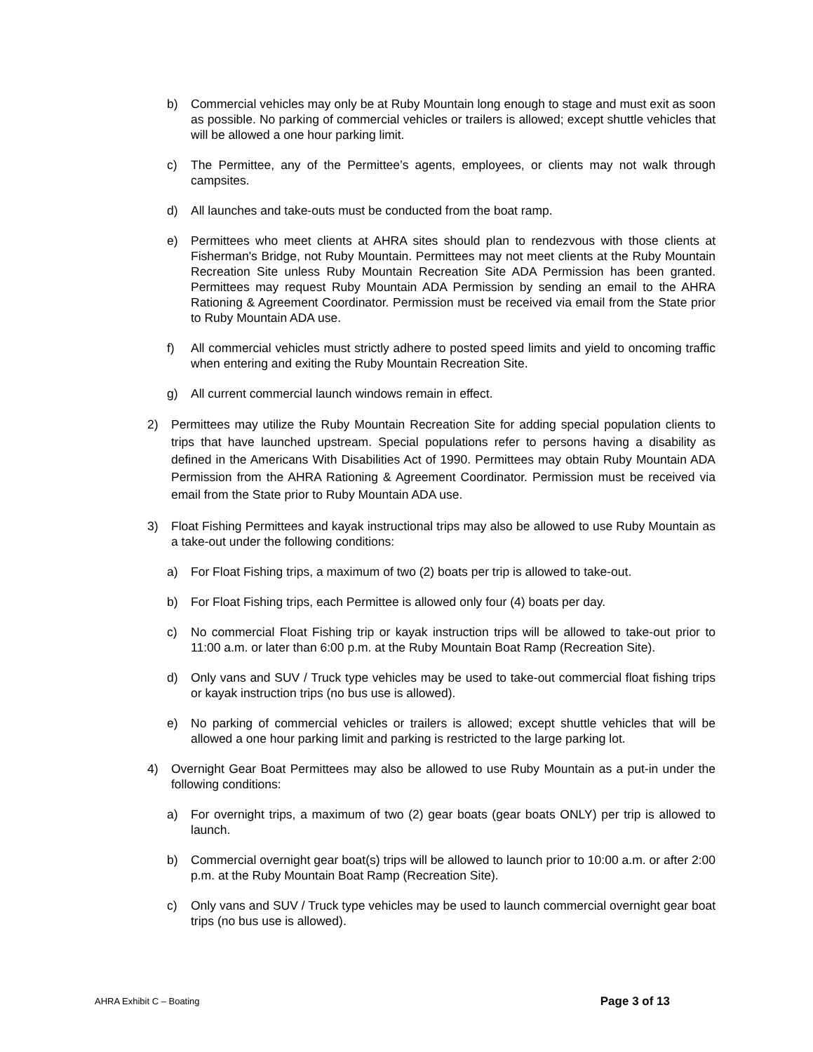b) Commercial vehicles may only be at Ruby Mountain long enough to stage and must exit as soon as possible. No parking of commercial vehicles or trailers is allowed; except shuttle vehicles that will be allowed a one hour parking limit.
c) The Permittee, any of the Permittee’s agents, employees, or clients may not walk through campsites.
d) All launches and take-outs must be conducted from the boat ramp.
e) Permittees who meet clients at AHRA sites should plan to rendezvous with those clients at Fisherman's Bridge, not Ruby Mountain. Permittees may not meet clients at the Ruby Mountain Recreation Site unless Ruby Mountain Recreation Site ADA Permission has been granted. Permittees may request Ruby Mountain ADA Permission by sending an email to the AHRA Rationing & Agreement Coordinator. Permission must be received via email from the State prior to Ruby Mountain ADA use.
f) All commercial vehicles must strictly adhere to posted speed limits and yield to oncoming traffic when entering and exiting the Ruby Mountain Recreation Site.
g) All current commercial launch windows remain in effect.
2) Permittees may utilize the Ruby Mountain Recreation Site for adding special population clients to trips that have launched upstream. Special populations refer to persons having a disability as defined in the Americans With Disabilities Act of 1990. Permittees may obtain Ruby Mountain ADA Permission from the AHRA Rationing & Agreement Coordinator. Permission must be received via email from the State prior to Ruby Mountain ADA use.
3) Float Fishing Permittees and kayak instructional trips may also be allowed to use Ruby Mountain as a take-out under the following conditions:
a) For Float Fishing trips, a maximum of two (2) boats per trip is allowed to take-out.
b) For Float Fishing trips, each Permittee is allowed only four (4) boats per day.
c) No commercial Float Fishing trip or kayak instruction trips will be allowed to take-out prior to 11:00 a.m. or later than 6:00 p.m. at the Ruby Mountain Boat Ramp (Recreation Site).
d) Only vans and SUV / Truck type vehicles may be used to take-out commercial float fishing trips or kayak instruction trips (no bus use is allowed).
e) No parking of commercial vehicles or trailers is allowed; except shuttle vehicles that will be allowed a one hour parking limit and parking is restricted to the large parking lot.
4) Overnight Gear Boat Permittees may also be allowed to use Ruby Mountain as a put-in under the following conditions:
a) For overnight trips, a maximum of two (2) gear boats (gear boats ONLY) per trip is allowed to launch.
b) Commercial overnight gear boat(s) trips will be allowed to launch prior to 10:00 a.m. or after 2:00 p.m. at the Ruby Mountain Boat Ramp (Recreation Site).
c) Only vans and SUV / Truck type vehicles may be used to launch commercial overnight gear boat trips (no bus use is allowed).
AHRA Exhibit C – Boating Page 3 of 13